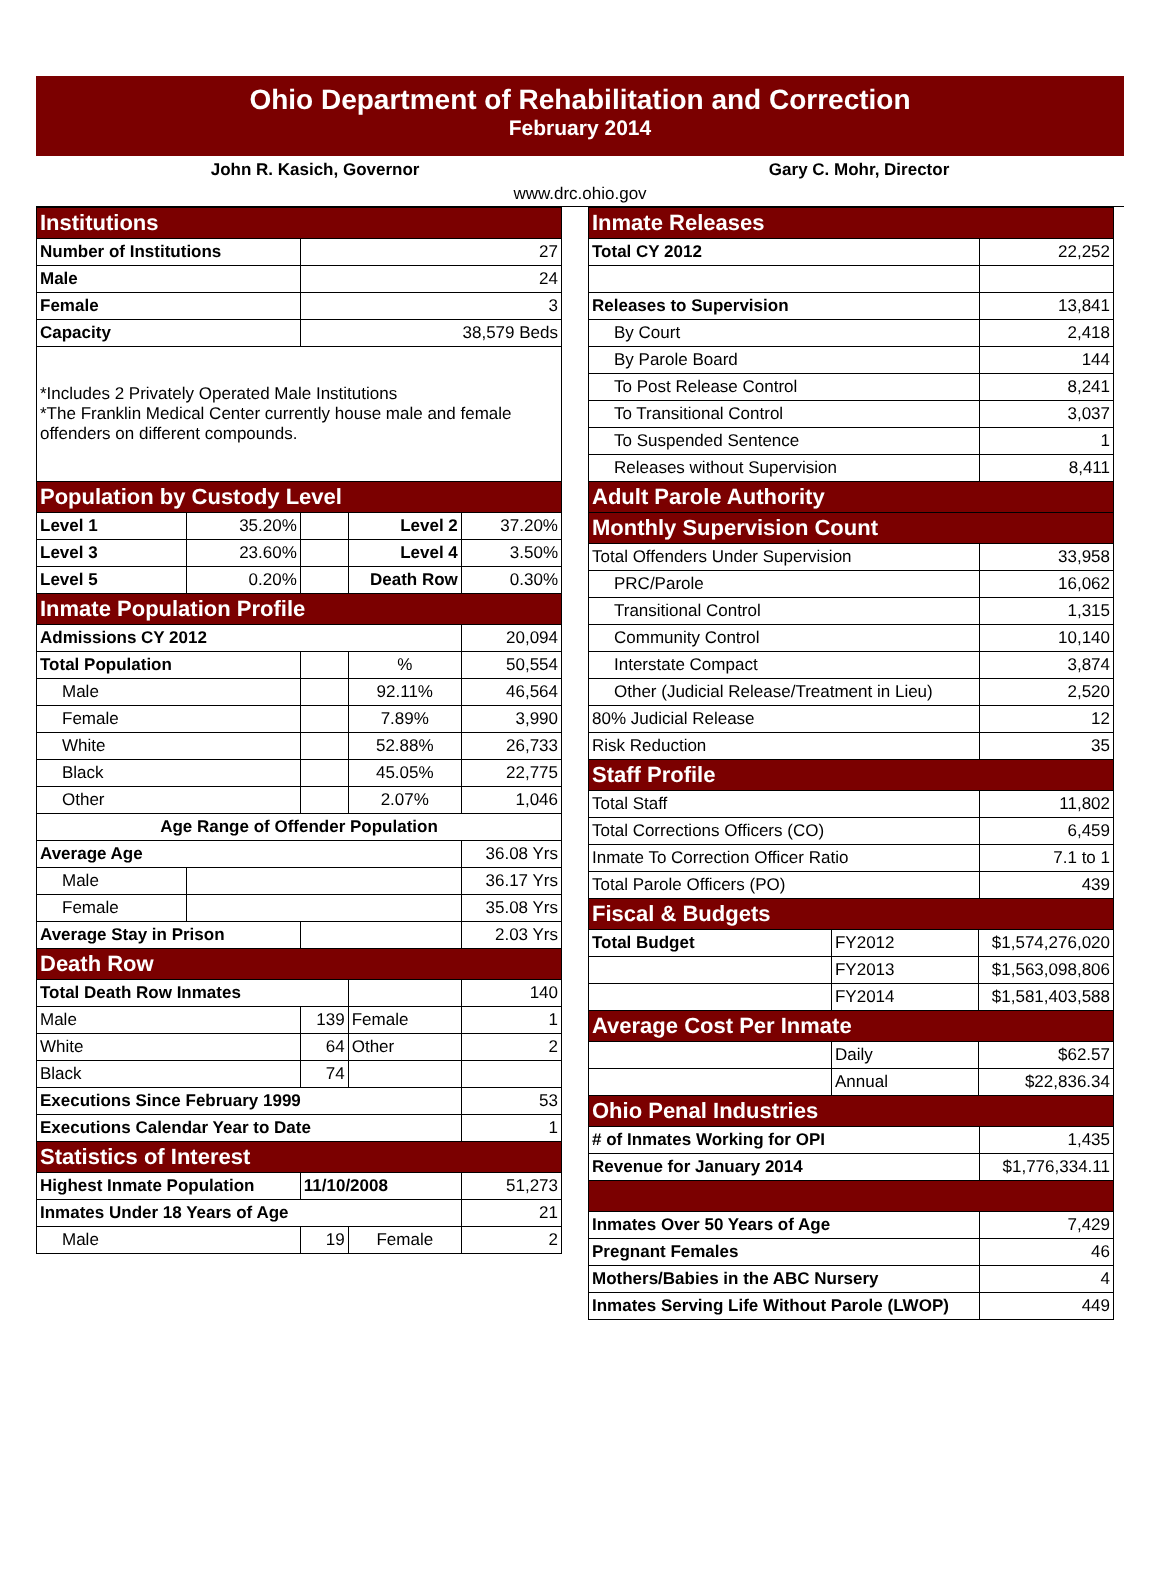Ohio Department of Rehabilitation and Correction
February 2014
John R. Kasich, Governor Gary C. Mohr, Director
www.drc.ohio.gov
| Institutions | | | | |
| Number of Institutions | | 27 | | |
| Male | | 24 | | |
| Female | | 3 | | |
| Capacity | | 38,579 Beds | | |
| *Includes 2 Privately Operated Male Institutions *The Franklin Medical Center currently house male and female offenders on different compounds. | | | | |
| Population by Custody Level | | | | |
| Level 1 | 35.20% | | Level 2 | 37.20% |
| Level 3 | 23.60% | | Level 4 | 3.50% |
| Level 5 | 0.20% | | Death Row | 0.30% |
| Inmate Population Profile | | | | |
| Admissions CY 2012 | | | | 20,094 |
| Total Population | | | % | 50,554 |
| Male | | | 92.11% | 46,564 |
| Female | | | 7.89% | 3,990 |
| White | | | 52.88% | 26,733 |
| Black | | | 45.05% | 22,775 |
| Other | | | 2.07% | 1,046 |
| Age Range of Offender Population | | | | |
| Average Age | | | | 36.08 Yrs |
| Male | | | | 36.17 Yrs |
| Female | | | | 35.08 Yrs |
| Average Stay in Prison | | | | 2.03 Yrs |
| Death Row | | | | |
| Total Death Row Inmates | | | | 140 |
| Male | | 139 | Female | 1 |
| White | | 64 | Other | 2 |
| Black | | 74 | | |
| Executions Since February 1999 | | | | 53 |
| Executions Calendar Year to Date | | | | 1 |
| Statistics of Interest | | | | |
| Highest Inmate Population | | 11/10/2008 | | 51,273 |
| Inmates Under 18 Years of Age | | | | 21 |
| Male | | 19 | Female | 2 |
| Inmate Releases | | | |
| Total CY 2012 | | | 22,252 |
| Releases to Supervision | | | 13,841 |
| By Court | | | 2,418 |
| By Parole Board | | | 144 |
| To Post Release Control | | | 8,241 |
| To Transitional Control | | | 3,037 |
| To Suspended Sentence | | | 1 |
| Releases without Supervision | | | 8,411 |
| Adult Parole Authority | | | |
| Monthly Supervision Count | | | |
| Total Offenders Under Supervision | | | 33,958 |
| PRC/Parole | | | 16,062 |
| Transitional Control | | | 1,315 |
| Community Control | | | 10,140 |
| Interstate Compact | | | 3,874 |
| Other (Judicial Release/Treatment in Lieu) | | | 2,520 |
| 80% Judicial Release | | | 12 |
| Risk Reduction | | | 35 |
| Staff Profile | | | |
| Total Staff | | | 11,802 |
| Total Corrections Officers (CO) | | | 6,459 |
| Inmate To Correction Officer Ratio | | | 7.1 to 1 |
| Total Parole Officers (PO) | | | 439 |
| Fiscal & Budgets | | | |
| Total Budget | FY2012 | $1,574,276,020 | |
| | FY2013 | $1,563,098,806 | |
| | FY2014 | $1,581,403,588 | |
| Average Cost Per Inmate | | | |
| | Daily | $62.57 | |
| | Annual | $22,836.34 | |
| Ohio Penal Industries | | | |
| # of Inmates Working for OPI | | | 1,435 |
| Revenue for January 2014 | | | $1,776,334.11 |
| Inmates Over 50 Years of Age | | | 7,429 |
| Pregnant Females | | | 46 |
| Mothers/Babies in the ABC Nursery | | | 4 |
| Inmates Serving Life Without Parole (LWOP) | | | 449 |